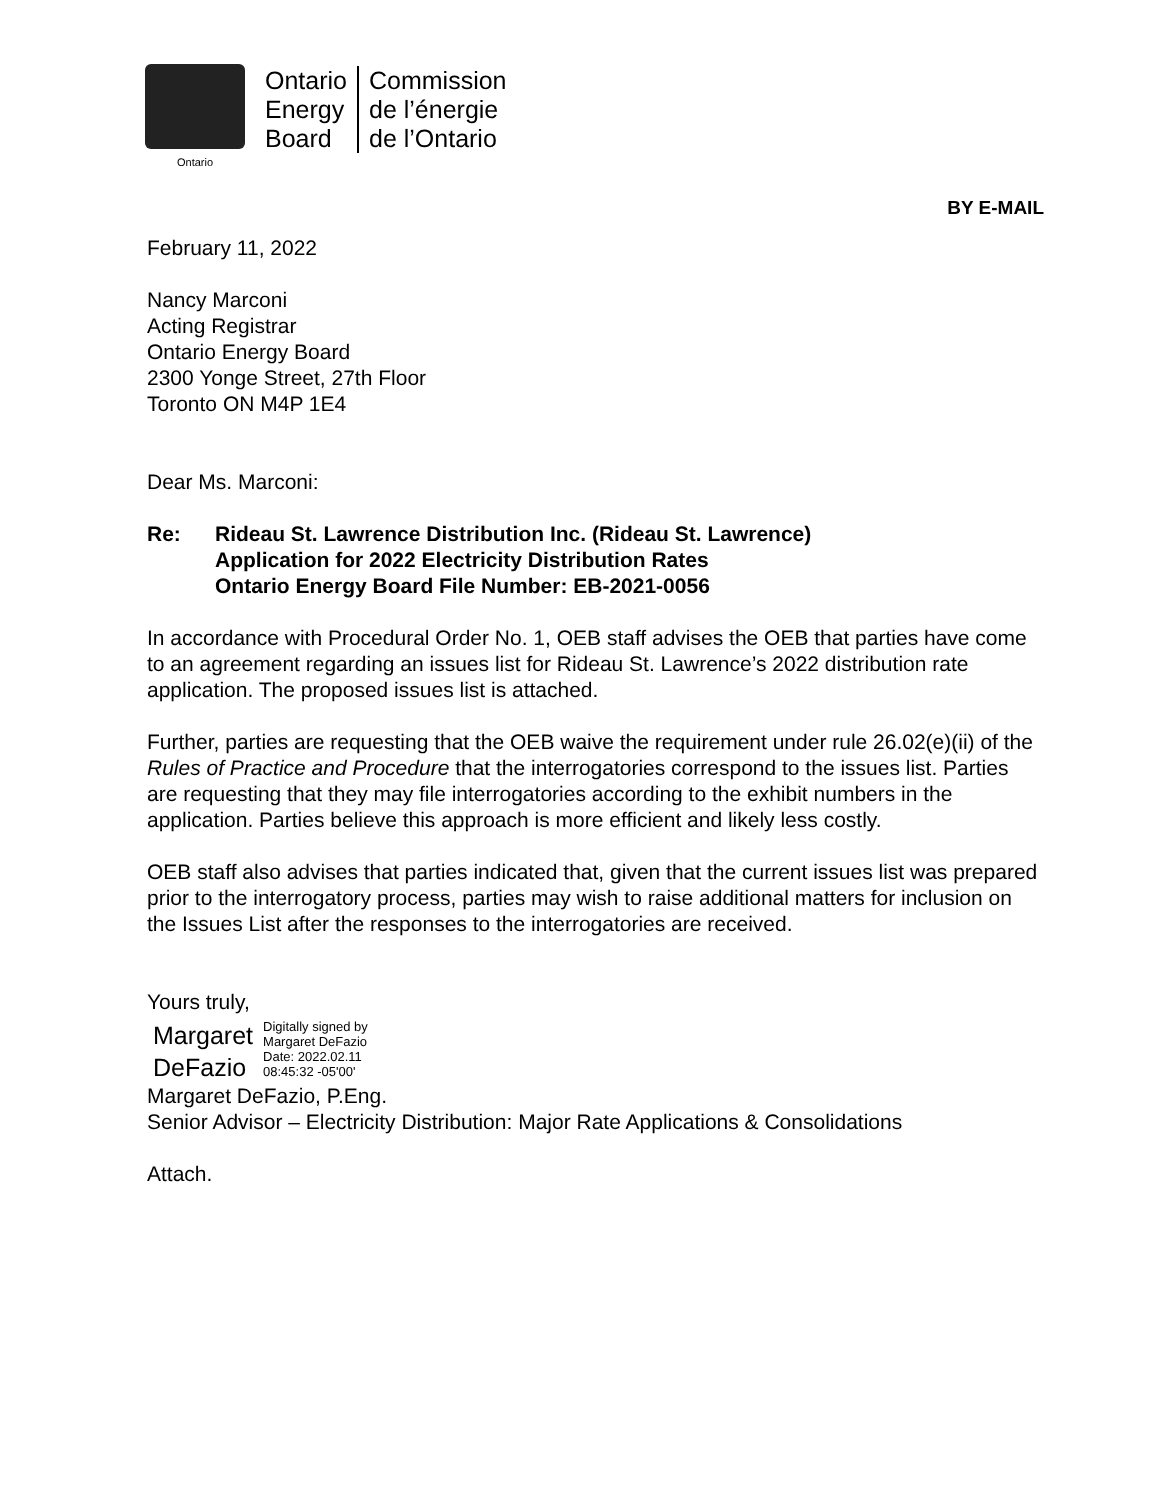Ontario
Ontario
Energy
Board
Commission
de l’énergie
de l’Ontario
BY E-MAIL
February 11, 2022
Nancy Marconi
Acting Registrar
Ontario Energy Board
2300 Yonge Street, 27th Floor
Toronto ON M4P 1E4
Dear Ms. Marconi:
Re: Rideau St. Lawrence Distribution Inc. (Rideau St. Lawrence)
Application for 2022 Electricity Distribution Rates
Ontario Energy Board File Number: EB-2021-0056
In accordance with Procedural Order No. 1, OEB staff advises the OEB that parties have come to an agreement regarding an issues list for Rideau St. Lawrence’s 2022 distribution rate application. The proposed issues list is attached.
Further, parties are requesting that the OEB waive the requirement under rule 26.02(e)(ii) of the Rules of Practice and Procedure that the interrogatories correspond to the issues list. Parties are requesting that they may file interrogatories according to the exhibit numbers in the application. Parties believe this approach is more efficient and likely less costly.
OEB staff also advises that parties indicated that, given that the current issues list was prepared prior to the interrogatory process, parties may wish to raise additional matters for inclusion on the Issues List after the responses to the interrogatories are received.
Yours truly,
Margaret
DeFazio
Digitally signed by
Margaret DeFazio
Date: 2022.02.11
08:45:32 -05'00'
Margaret DeFazio, P.Eng.
Senior Advisor – Electricity Distribution: Major Rate Applications & Consolidations
Attach.